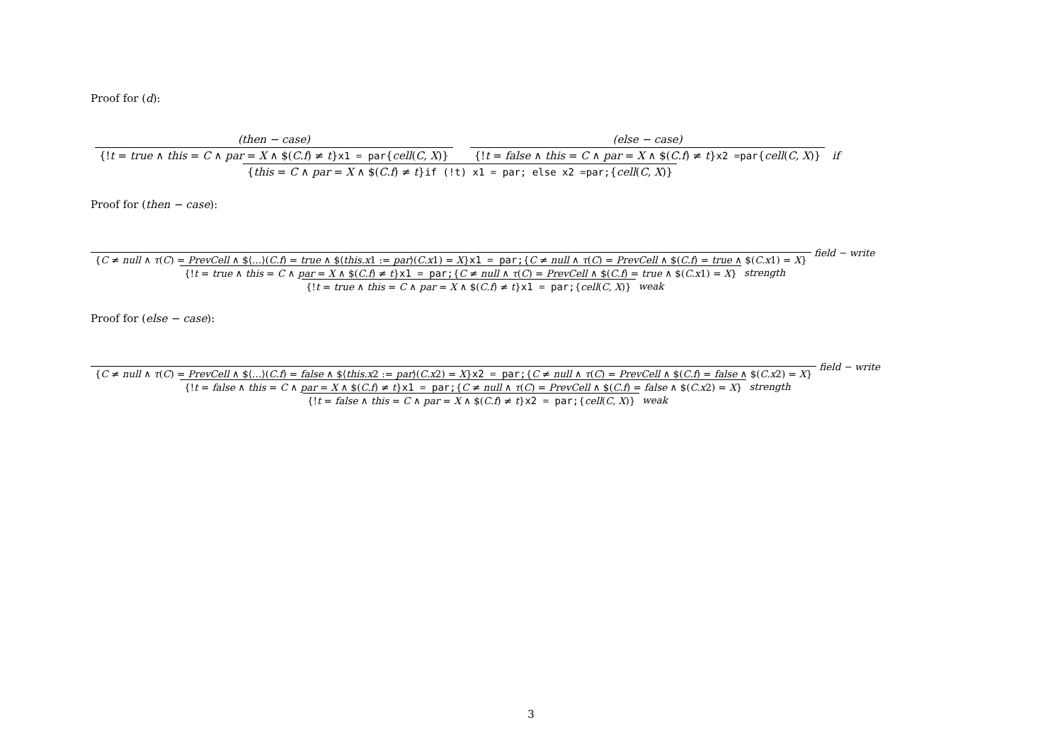Proof for (d):
(then − case)
{!t = true ∧ this = C ∧ par = X ∧ $(C.f) ≠ t}x1 = par{cell(C, X)}
(else − case)
{!t = false ∧ this = C ∧ par = X ∧ $(C.f) ≠ t}x2 =par{cell(C, X)}
{this = C ∧ par = X ∧ $(C.f) ≠ t}if (!t) x1 = par; else x2 =par;{cell(C, X)}
if
Proof for (then − case):
{C ≠ null ∧ τ(C) = PrevCell ∧ $⟨…⟩(C.f) = true ∧ $⟨this.x1 := par⟩(C.x1) = X}x1 = par;{C ≠ null ∧ τ(C) = PrevCell ∧ $(C.f) = true ∧ $(C.x1) = X}
field − write
{!t = true ∧ this = C ∧ par = X ∧ $(C.f) ≠ t}x1 = par;{C ≠ null ∧ τ(C) = PrevCell ∧ $(C.f) = true ∧ $(C.x1) = X}
strength
{!t = true ∧ this = C ∧ par = X ∧ $(C.f) ≠ t}x1 = par;{cell(C, X)}
weak
Proof for (else − case):
{C ≠ null ∧ τ(C) = PrevCell ∧ $⟨…⟩(C.f) = false ∧ $⟨this.x2 := par⟩(C.x2) = X}x2 = par;{C ≠ null ∧ τ(C) = PrevCell ∧ $(C.f) = false ∧ $(C.x2) = X}
field − write
{!t = false ∧ this = C ∧ par = X ∧ $(C.f) ≠ t}x1 = par;{C ≠ null ∧ τ(C) = PrevCell ∧ $(C.f) = false ∧ $(C.x2) = X}
strength
{!t = false ∧ this = C ∧ par = X ∧ $(C.f) ≠ t}x2 = par;{cell(C, X)}
weak
3